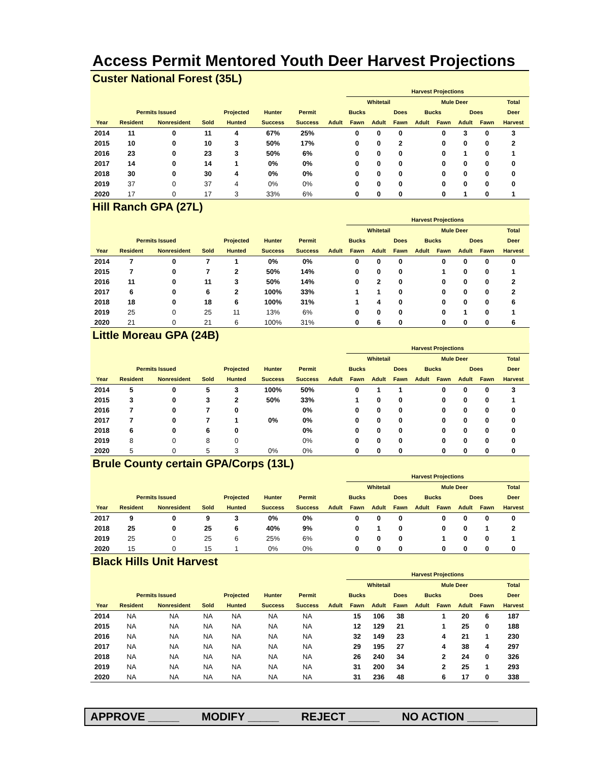Access Permit Mentored Youth Deer Harvest Projections
Custer National Forest (35L)
| | | | | | | | | Harvest Projections | | | | | | | | | | |
| --- | --- | --- | --- | --- | --- | --- | --- | --- | --- | --- | --- | --- | --- | --- | --- | --- | --- | --- |
| | | | | | | | | Whitetail | | | | Mule Deer | | | | | Total | |
| | Permits Issued | | | Projected | Hunter | Permit | Bucks | | | Does | | Bucks | | Does | | | Deer | |
| Year | Resident | Nonresident | Sold | Hunted | Success | Success | Adult | Fawn | Adult | Fawn | | Adult | Fawn | Adult | Fawn | | Harvest | |
| 2014 | 11 | 0 | 11 | 4 | 67% | 25% | | 0 | 0 | 0 | | | 0 | 3 | 0 | | 3 | |
| 2015 | 10 | 0 | 10 | 3 | 50% | 17% | | 0 | 0 | 2 | | | 0 | 0 | 0 | | 2 | |
| 2016 | 23 | 0 | 23 | 3 | 50% | 6% | | 0 | 0 | 0 | | | 0 | 1 | 0 | | 1 | |
| 2017 | 14 | 0 | 14 | 1 | 0% | 0% | | 0 | 0 | 0 | | | 0 | 0 | 0 | | 0 | |
| 2018 | 30 | 0 | 30 | 4 | 0% | 0% | | 0 | 0 | 0 | | | 0 | 0 | 0 | | 0 | |
| 2019 | 37 | 0 | 37 | 4 | 0% | 0% | | 0 | 0 | 0 | | | 0 | 0 | 0 | | 0 | |
| 2020 | 17 | 0 | 17 | 3 | 33% | 6% | | 0 | 0 | 0 | | | 0 | 1 | 0 | | 1 | |
Hill Ranch GPA (27L)
| | | | | | | | | Harvest Projections | | | | | | | | | | |
| --- | --- | --- | --- | --- | --- | --- | --- | --- | --- | --- | --- | --- | --- | --- | --- | --- | --- | --- |
| | | | | | | | | Whitetail | | | | Mule Deer | | | | | Total | |
| | Permits Issued | | | Projected | Hunter | Permit | Bucks | | | Does | | Bucks | | Does | | | Deer | |
| Year | Resident | Nonresident | Sold | Hunted | Success | Success | Adult | Fawn | Adult | Fawn | | Adult | Fawn | Adult | Fawn | | Harvest | |
| 2014 | 7 | 0 | 7 | 1 | 0% | 0% | | 0 | 0 | 0 | | | 0 | 0 | 0 | | 0 | |
| 2015 | 7 | 0 | 7 | 2 | 50% | 14% | | 0 | 0 | 0 | | | 1 | 0 | 0 | | 1 | |
| 2016 | 11 | 0 | 11 | 3 | 50% | 14% | | 0 | 2 | 0 | | | 0 | 0 | 0 | | 2 | |
| 2017 | 6 | 0 | 6 | 2 | 100% | 33% | | 1 | 1 | 0 | | | 0 | 0 | 0 | | 2 | |
| 2018 | 18 | 0 | 18 | 6 | 100% | 31% | | 1 | 4 | 0 | | | 0 | 0 | 0 | | 6 | |
| 2019 | 25 | 0 | 25 | 11 | 13% | 6% | | 0 | 0 | 0 | | | 0 | 1 | 0 | | 1 | |
| 2020 | 21 | 0 | 21 | 6 | 100% | 31% | | 0 | 6 | 0 | | | 0 | 0 | 0 | | 6 | |
Little Moreau GPA (24B)
| | | | | | | | | Harvest Projections | | | | | | | | | | |
| --- | --- | --- | --- | --- | --- | --- | --- | --- | --- | --- | --- | --- | --- | --- | --- | --- | --- | --- |
| | | | | | | | | Whitetail | | | | Mule Deer | | | | | Total | |
| | Permits Issued | | | Projected | Hunter | Permit | Bucks | | | Does | | Bucks | | Does | | | Deer | |
| Year | Resident | Nonresident | Sold | Hunted | Success | Success | Adult | Fawn | Adult | Fawn | | Adult | Fawn | Adult | Fawn | | Harvest | |
| 2014 | 5 | 0 | 5 | 3 | 100% | 50% | | 0 | 1 | 1 | | | 0 | 0 | 0 | | 3 | |
| 2015 | 3 | 0 | 3 | 2 | 50% | 33% | | 1 | 0 | 0 | | | 0 | 0 | 0 | | 1 | |
| 2016 | 7 | 0 | 7 | 0 | | 0% | | 0 | 0 | 0 | | | 0 | 0 | 0 | | 0 | |
| 2017 | 7 | 0 | 7 | 1 | 0% | 0% | | 0 | 0 | 0 | | | 0 | 0 | 0 | | 0 | |
| 2018 | 6 | 0 | 6 | 0 | | 0% | | 0 | 0 | 0 | | | 0 | 0 | 0 | | 0 | |
| 2019 | 8 | 0 | 8 | 0 | | 0% | | 0 | 0 | 0 | | | 0 | 0 | 0 | | 0 | |
| 2020 | 5 | 0 | 5 | 3 | 0% | 0% | | 0 | 0 | 0 | | | 0 | 0 | 0 | | 0 | |
Brule County certain GPA/Corps (13L)
| | | | | | | | | Harvest Projections | | | | | | | | | | |
| --- | --- | --- | --- | --- | --- | --- | --- | --- | --- | --- | --- | --- | --- | --- | --- | --- | --- | --- |
| | | | | | | | | Whitetail | | | | Mule Deer | | | | | Total | |
| | Permits Issued | | | Projected | Hunter | Permit | Bucks | | | Does | | Bucks | | Does | | | Deer | |
| Year | Resident | Nonresident | Sold | Hunted | Success | Success | Adult | Fawn | Adult | Fawn | | Adult | Fawn | Adult | Fawn | | Harvest | |
| 2017 | 9 | 0 | 9 | 3 | 0% | 0% | | 0 | 0 | 0 | | | 0 | 0 | 0 | | 0 | |
| 2018 | 25 | 0 | 25 | 6 | 40% | 9% | | 0 | 1 | 0 | | | 0 | 0 | 1 | | 2 | |
| 2019 | 25 | 0 | 25 | 6 | 25% | 6% | | 0 | 0 | 0 | | | 1 | 0 | 0 | | 1 | |
| 2020 | 15 | 0 | 15 | 1 | 0% | 0% | | 0 | 0 | 0 | | | 0 | 0 | 0 | | 0 | |
Black Hills Unit Harvest
| | | | | | | | | Harvest Projections | | | | | | | | | | |
| --- | --- | --- | --- | --- | --- | --- | --- | --- | --- | --- | --- | --- | --- | --- | --- | --- | --- | --- |
| | | | | | | | | Whitetail | | | | Mule Deer | | | | | Total | |
| | Permits Issued | | | Projected | Hunter | Permit | Bucks | | | Does | | Bucks | | Does | | | Deer | |
| Year | Resident | Nonresident | Sold | Hunted | Success | Success | Adult | Fawn | Adult | Fawn | | Adult | Fawn | Adult | Fawn | | Harvest | |
| 2014 | NA | NA | NA | NA | NA | NA | | 15 | 106 | 38 | | | 1 | 20 | 6 | | 187 | |
| 2015 | NA | NA | NA | NA | NA | NA | | 12 | 129 | 21 | | | 1 | 25 | 0 | | 188 | |
| 2016 | NA | NA | NA | NA | NA | NA | | 32 | 149 | 23 | | | 4 | 21 | 1 | | 230 | |
| 2017 | NA | NA | NA | NA | NA | NA | | 29 | 195 | 27 | | | 4 | 38 | 4 | | 297 | |
| 2018 | NA | NA | NA | NA | NA | NA | | 26 | 240 | 34 | | | 2 | 24 | 0 | | 326 | |
| 2019 | NA | NA | NA | NA | NA | NA | | 31 | 200 | 34 | | | 2 | 25 | 1 | | 293 | |
| 2020 | NA | NA | NA | NA | NA | NA | | 31 | 236 | 48 | | | 6 | 17 | 0 | | 338 | |
APPROVE _____ MODIFY _____ REJECT _____ NO ACTION _____